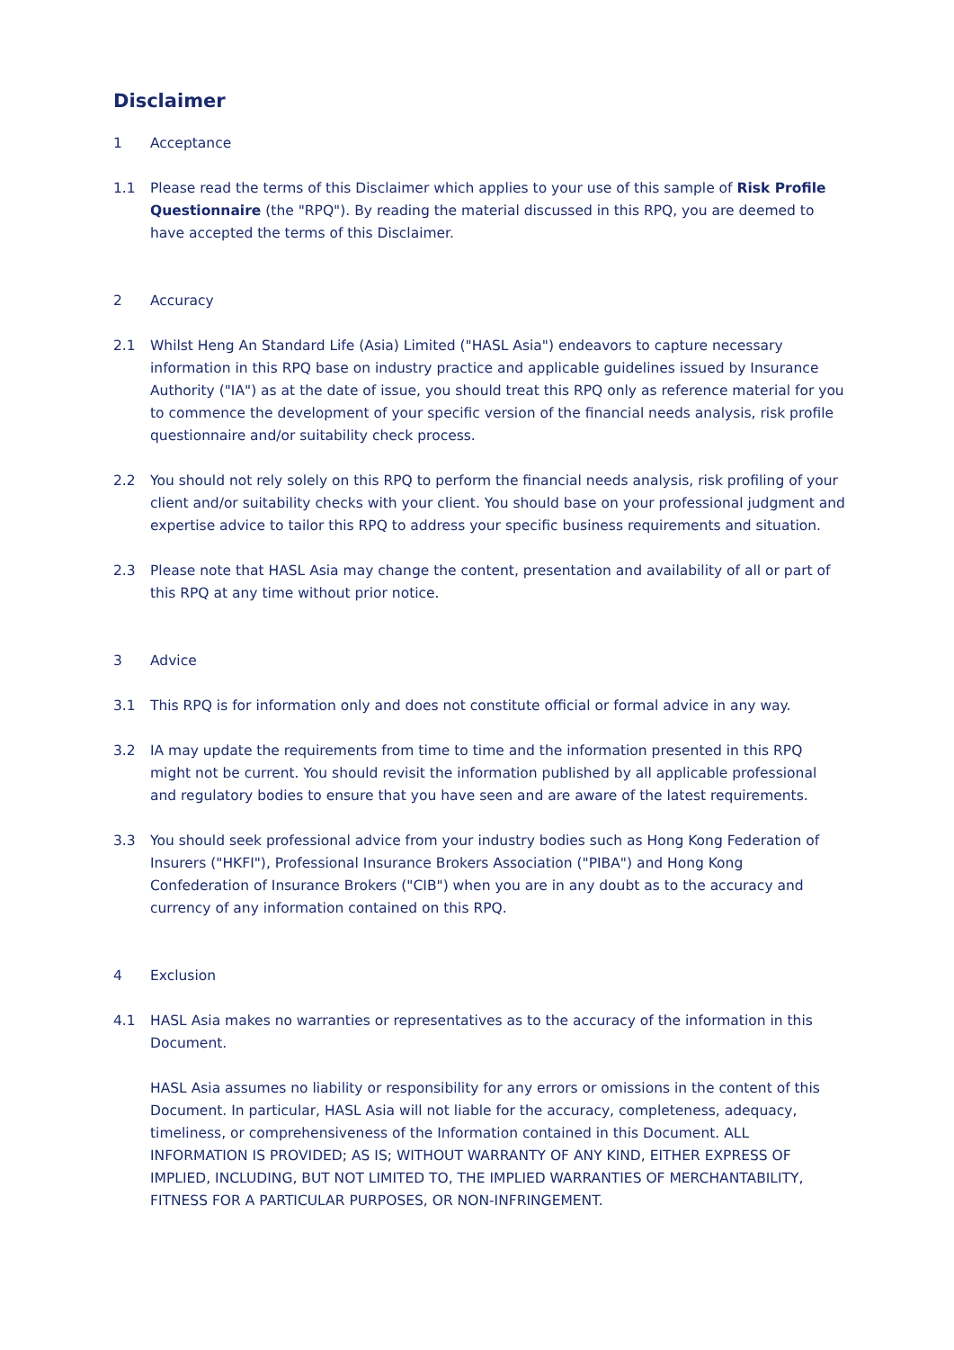Disclaimer
1 Acceptance
1.1 Please read the terms of this Disclaimer which applies to your use of this sample of Risk Profile Questionnaire (the "RPQ"). By reading the material discussed in this RPQ, you are deemed to have accepted the terms of this Disclaimer.
2 Accuracy
2.1 Whilst Heng An Standard Life (Asia) Limited ("HASL Asia") endeavors to capture necessary information in this RPQ base on industry practice and applicable guidelines issued by Insurance Authority ("IA") as at the date of issue, you should treat this RPQ only as reference material for you to commence the development of your specific version of the financial needs analysis, risk profile questionnaire and/or suitability check process.
2.2 You should not rely solely on this RPQ to perform the financial needs analysis, risk profiling of your client and/or suitability checks with your client. You should base on your professional judgment and expertise advice to tailor this RPQ to address your specific business requirements and situation.
2.3 Please note that HASL Asia may change the content, presentation and availability of all or part of this RPQ at any time without prior notice.
3 Advice
3.1 This RPQ is for information only and does not constitute official or formal advice in any way.
3.2 IA may update the requirements from time to time and the information presented in this RPQ might not be current. You should revisit the information published by all applicable professional and regulatory bodies to ensure that you have seen and are aware of the latest requirements.
3.3 You should seek professional advice from your industry bodies such as Hong Kong Federation of Insurers ("HKFI"), Professional Insurance Brokers Association ("PIBA") and Hong Kong Confederation of Insurance Brokers ("CIB") when you are in any doubt as to the accuracy and currency of any information contained on this RPQ.
4 Exclusion
4.1 HASL Asia makes no warranties or representatives as to the accuracy of the information in this Document.
HASL Asia assumes no liability or responsibility for any errors or omissions in the content of this Document. In particular, HASL Asia will not liable for the accuracy, completeness, adequacy, timeliness, or comprehensiveness of the Information contained in this Document. ALL INFORMATION IS PROVIDED; AS IS; WITHOUT WARRANTY OF ANY KIND, EITHER EXPRESS OF IMPLIED, INCLUDING, BUT NOT LIMITED TO, THE IMPLIED WARRANTIES OF MERCHANTABILITY, FITNESS FOR A PARTICULAR PURPOSES, OR NON-INFRINGEMENT.